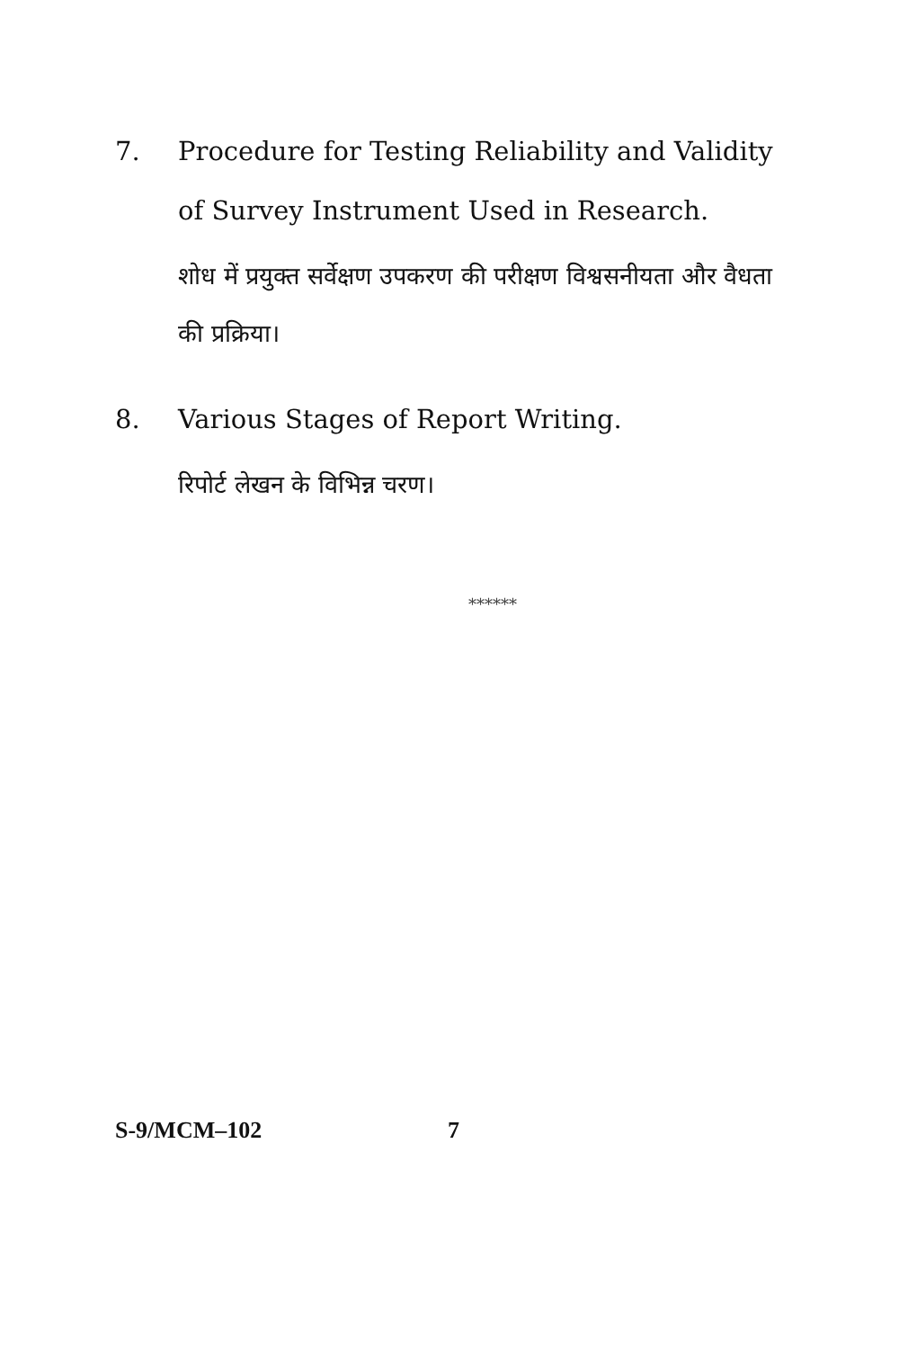7. Procedure for Testing Reliability and Validity of Survey Instrument Used in Research.
शोध में प्रयुक्त सर्वेक्षण उपकरण की परीक्षण विश्वसनीयता और वैधता की प्रक्रिया।
8. Various Stages of Report Writing.
रिपोर्ट लेखन के विभिन्न चरण।
******
S-9/MCM–102 7